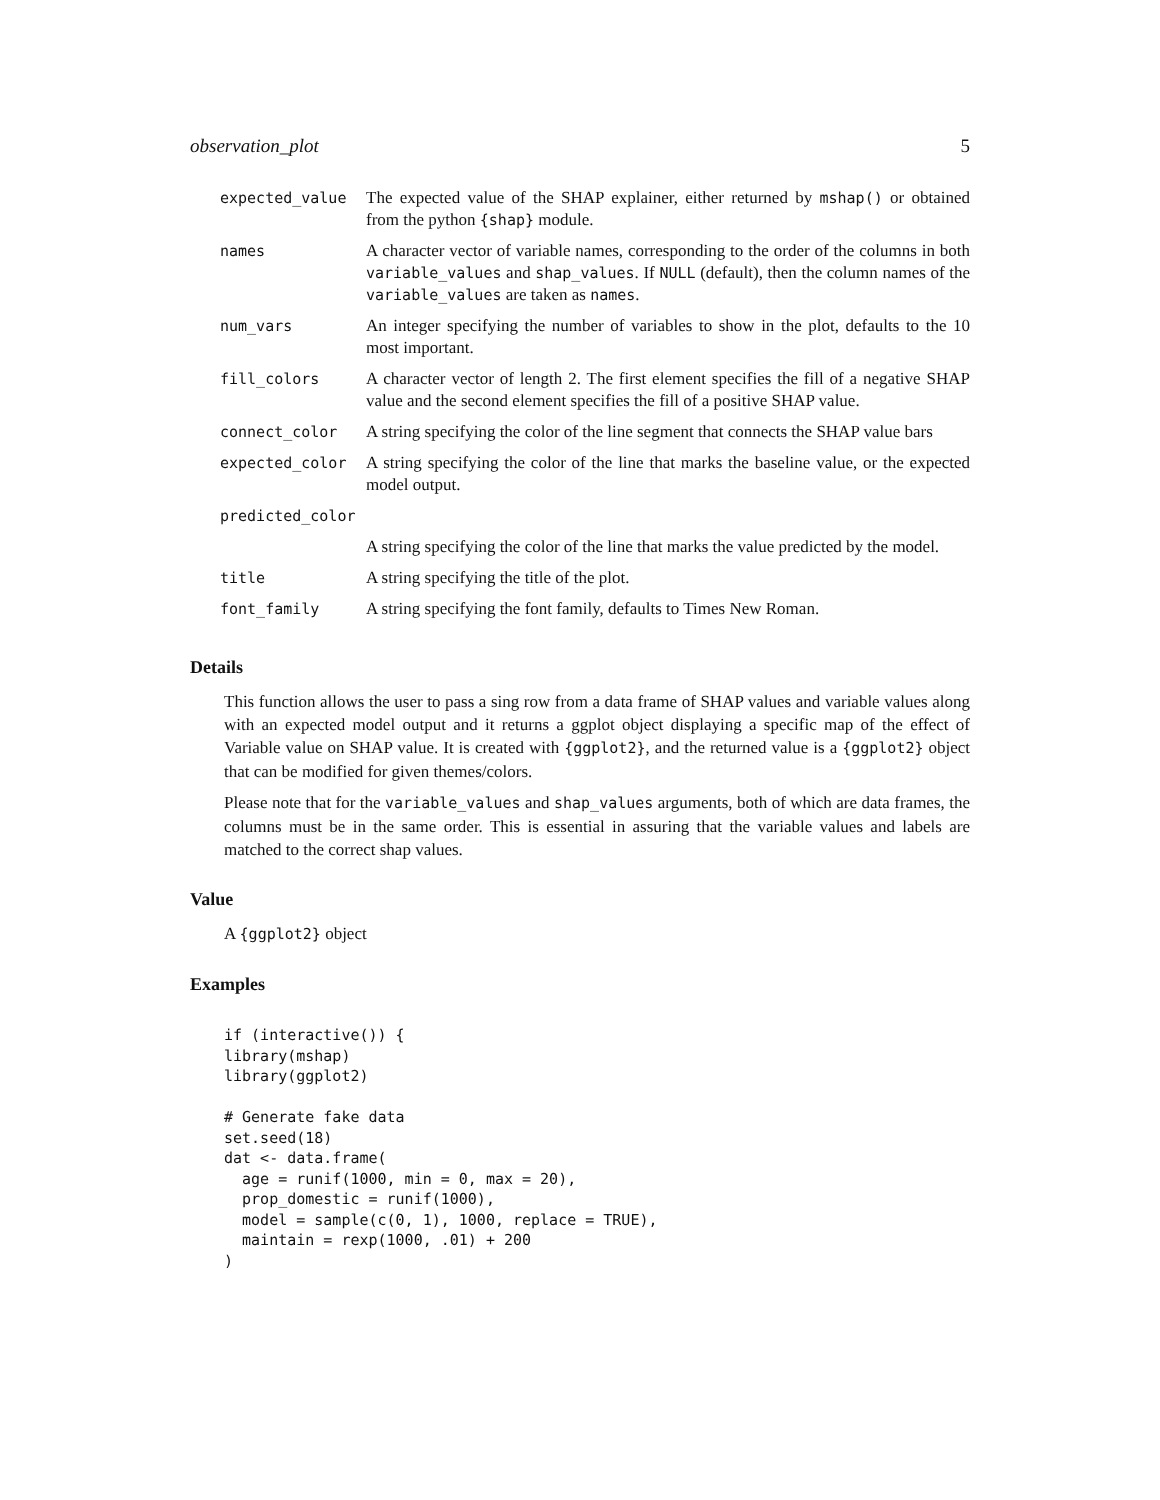observation_plot 5
| expected_value | The expected value of the SHAP explainer, either returned by mshap() or obtained from the python {shap} module. |
| names | A character vector of variable names, corresponding to the order of the columns in both variable_values and shap_values . If NULL (default), then the column names of the variable_values are taken as names . |
| num_vars | An integer specifying the number of variables to show in the plot, defaults to the 10 most important. |
| fill_colors | A character vector of length 2. The first element specifies the fill of a negative SHAP value and the second element specifies the fill of a positive SHAP value. |
| connect_color | A string specifying the color of the line segment that connects the SHAP value bars |
| expected_color | A string specifying the color of the line that marks the baseline value, or the expected model output. |
| predicted_color | |
| | A string specifying the color of the line that marks the value predicted by the model. |
| title | A string specifying the title of the plot. |
| font_family | A string specifying the font family, defaults to Times New Roman. |
Details
This function allows the user to pass a sing row from a data frame of SHAP values and variable values along with an expected model output and it returns a ggplot object displaying a specific map of the effect of Variable value on SHAP value. It is created with {ggplot2}, and the returned value is a {ggplot2} object that can be modified for given themes/colors.
Please note that for the variable_values and shap_values arguments, both of which are data frames, the columns must be in the same order. This is essential in assuring that the variable values and labels are matched to the correct shap values.
Value
A {ggplot2} object
Examples
if (interactive()) {
library(mshap)
library(ggplot2)

# Generate fake data
set.seed(18)
dat <- data.frame(
  age = runif(1000, min = 0, max = 20),
  prop_domestic = runif(1000),
  model = sample(c(0, 1), 1000, replace = TRUE),
  maintain = rexp(1000, .01) + 200
)